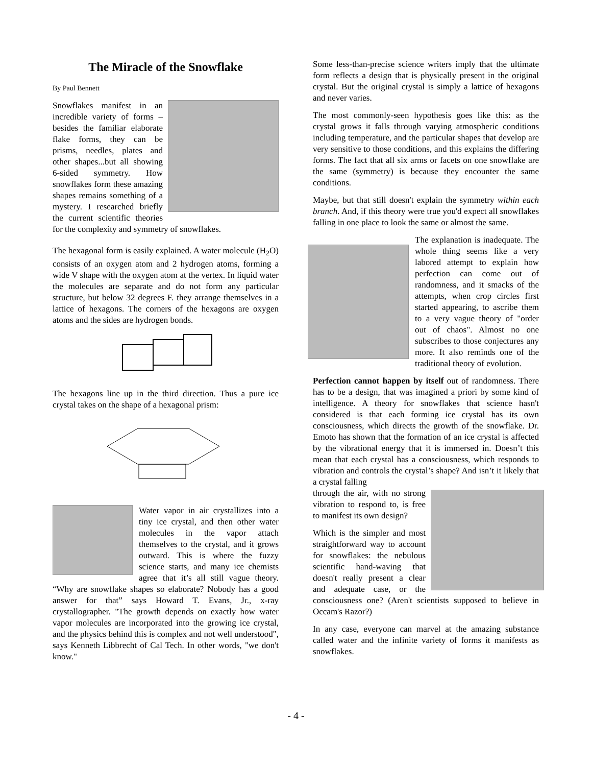The Miracle of the Snowflake
By Paul Bennett
Snowflakes manifest in an incredible variety of forms – besides the familiar elaborate flake forms, they can be prisms, needles, plates and other shapes...but all showing 6-sided symmetry. How snowflakes form these amazing shapes remains something of a mystery. I researched briefly the current scientific theories for the complexity and symmetry of snowflakes.
The hexagonal form is easily explained. A water molecule (H<sub>2</sub>O) consists of an oxygen atom and 2 hydrogen atoms, forming a wide V shape with the oxygen atom at the vertex. In liquid water the molecules are separate and do not form any particular structure, but below 32 degrees F. they arrange themselves in a lattice of hexagons. The corners of the hexagons are oxygen atoms and the sides are hydrogen bonds.
The hexagons line up in the third direction. Thus a pure ice crystal takes on the shape of a hexagonal prism:
Water vapor in air crystallizes into a tiny ice crystal, and then other water molecules in the vapor attach themselves to the crystal, and it grows outward. This is where the fuzzy science starts, and many ice chemists agree that it’s all still vague theory. “Why are snowflake shapes so elaborate? Nobody has a good answer for that” says Howard T. Evans, Jr., x-ray crystallographer. "The growth depends on exactly how water vapor molecules are incorporated into the growing ice crystal, and the physics behind this is complex and not well understood", says Kenneth Libbrecht of Cal Tech. In other words, "we don't know."
Some less-than-precise science writers imply that the ultimate form reflects a design that is physically present in the original crystal. But the original crystal is simply a lattice of hexagons and never varies.
The most commonly-seen hypothesis goes like this: as the crystal grows it falls through varying atmospheric conditions including temperature, and the particular shapes that develop are very sensitive to those conditions, and this explains the differing forms. The fact that all six arms or facets on one snowflake are the same (symmetry) is because they encounter the same conditions.
Maybe, but that still doesn't explain the symmetry within each branch. And, if this theory were true you'd expect all snowflakes falling in one place to look the same or almost the same.
The explanation is inadequate. The whole thing seems like a very labored attempt to explain how perfection can come out of randomness, and it smacks of the attempts, when crop circles first started appearing, to ascribe them to a very vague theory of "order out of chaos". Almost no one subscribes to those conjectures any more. It also reminds one of the traditional theory of evolution.
Perfection cannot happen by itself out of randomness. There has to be a design, that was imagined a priori by some kind of intelligence. A theory for snowflakes that science hasn't considered is that each forming ice crystal has its own consciousness, which directs the growth of the snowflake. Dr. Emoto has shown that the formation of an ice crystal is affected by the vibrational energy that it is immersed in. Doesn’t this mean that each crystal has a consciousness, which responds to vibration and controls the crystal’s shape? And isn’t it likely that a crystal falling
through the air, with no strong vibration to respond to, is free to manifest its own design?
Which is the simpler and most straightforward way to account for snowflakes: the nebulous scientific hand-waving that doesn't really present a clear and adequate case, or the consciousness one? (Aren't scientists supposed to believe in Occam's Razor?)
In any case, everyone can marvel at the amazing substance called water and the infinite variety of forms it manifests as snowflakes.
- 4 -